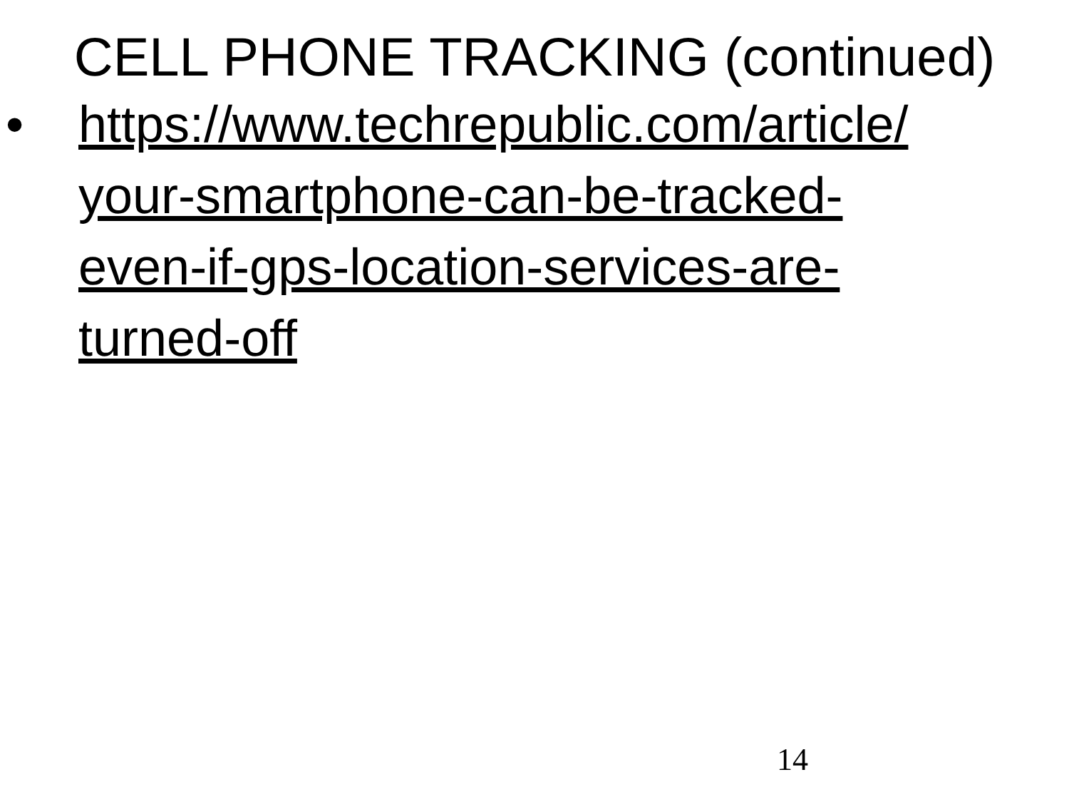CELL PHONE TRACKING (continued)
• https://www.techrepublic.com/article/
your-smartphone-can-be-tracked-
even-if-gps-location-services-are-
turned-off
14